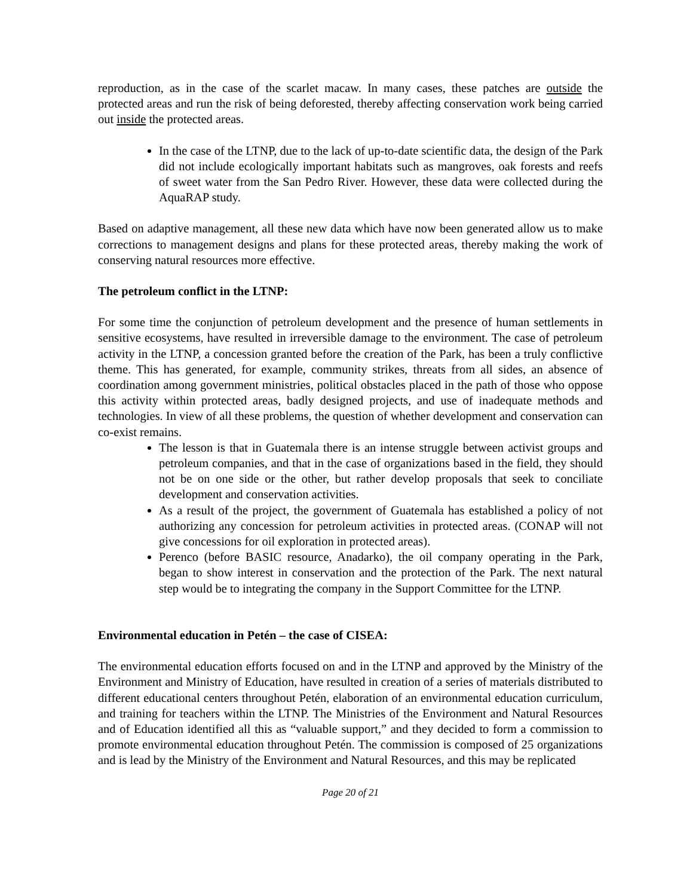reproduction, as in the case of the scarlet macaw. In many cases, these patches are outside the protected areas and run the risk of being deforested, thereby affecting conservation work being carried out inside the protected areas.
In the case of the LTNP, due to the lack of up-to-date scientific data, the design of the Park did not include ecologically important habitats such as mangroves, oak forests and reefs of sweet water from the San Pedro River. However, these data were collected during the AquaRAP study.
Based on adaptive management, all these new data which have now been generated allow us to make corrections to management designs and plans for these protected areas, thereby making the work of conserving natural resources more effective.
The petroleum conflict in the LTNP:
For some time the conjunction of petroleum development and the presence of human settlements in sensitive ecosystems, have resulted in irreversible damage to the environment. The case of petroleum activity in the LTNP, a concession granted before the creation of the Park, has been a truly conflictive theme. This has generated, for example, community strikes, threats from all sides, an absence of coordination among government ministries, political obstacles placed in the path of those who oppose this activity within protected areas, badly designed projects, and use of inadequate methods and technologies. In view of all these problems, the question of whether development and conservation can co-exist remains.
The lesson is that in Guatemala there is an intense struggle between activist groups and petroleum companies, and that in the case of organizations based in the field, they should not be on one side or the other, but rather develop proposals that seek to conciliate development and conservation activities.
As a result of the project, the government of Guatemala has established a policy of not authorizing any concession for petroleum activities in protected areas. (CONAP will not give concessions for oil exploration in protected areas).
Perenco (before BASIC resource, Anadarko), the oil company operating in the Park, began to show interest in conservation and the protection of the Park. The next natural step would be to integrating the company in the Support Committee for the LTNP.
Environmental education in Petén – the case of CISEA:
The environmental education efforts focused on and in the LTNP and approved by the Ministry of the Environment and Ministry of Education, have resulted in creation of a series of materials distributed to different educational centers throughout Petén, elaboration of an environmental education curriculum, and training for teachers within the LTNP. The Ministries of the Environment and Natural Resources and of Education identified all this as “valuable support,” and they decided to form a commission to promote environmental education throughout Petén. The commission is composed of 25 organizations and is lead by the Ministry of the Environment and Natural Resources, and this may be replicated
Page 20 of 21